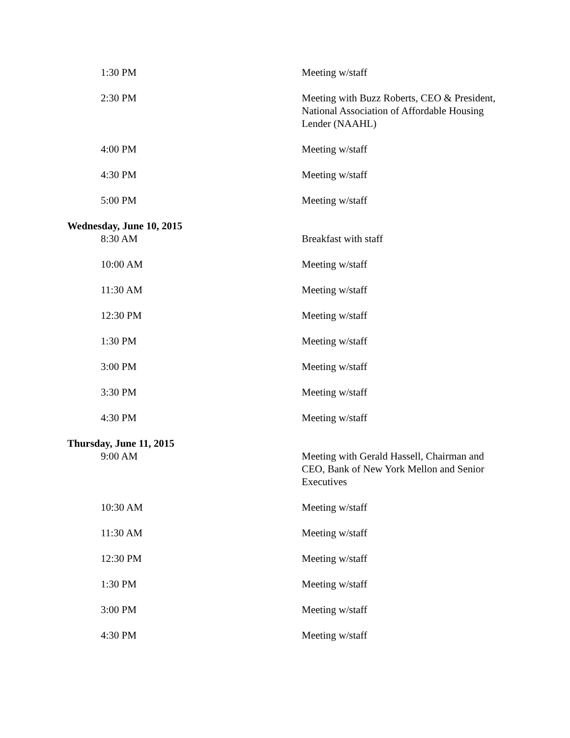| 1:30 PM | Meeting w/staff |
| 2:30 PM | Meeting with Buzz Roberts, CEO & President, National Association of Affordable Housing Lender (NAAHL) |
| 4:00 PM | Meeting w/staff |
| 4:30 PM | Meeting w/staff |
| 5:00 PM | Meeting w/staff |
| Wednesday, June 10, 2015 | |
| 8:30 AM | Breakfast with staff |
| 10:00 AM | Meeting w/staff |
| 11:30 AM | Meeting w/staff |
| 12:30 PM | Meeting w/staff |
| 1:30 PM | Meeting w/staff |
| 3:00 PM | Meeting w/staff |
| 3:30 PM | Meeting w/staff |
| 4:30 PM | Meeting w/staff |
| Thursday, June 11, 2015 | |
| 9:00 AM | Meeting with Gerald Hassell, Chairman and CEO, Bank of New York Mellon and Senior Executives |
| 10:30 AM | Meeting w/staff |
| 11:30 AM | Meeting w/staff |
| 12:30 PM | Meeting w/staff |
| 1:30 PM | Meeting w/staff |
| 3:00 PM | Meeting w/staff |
| 4:30 PM | Meeting w/staff |